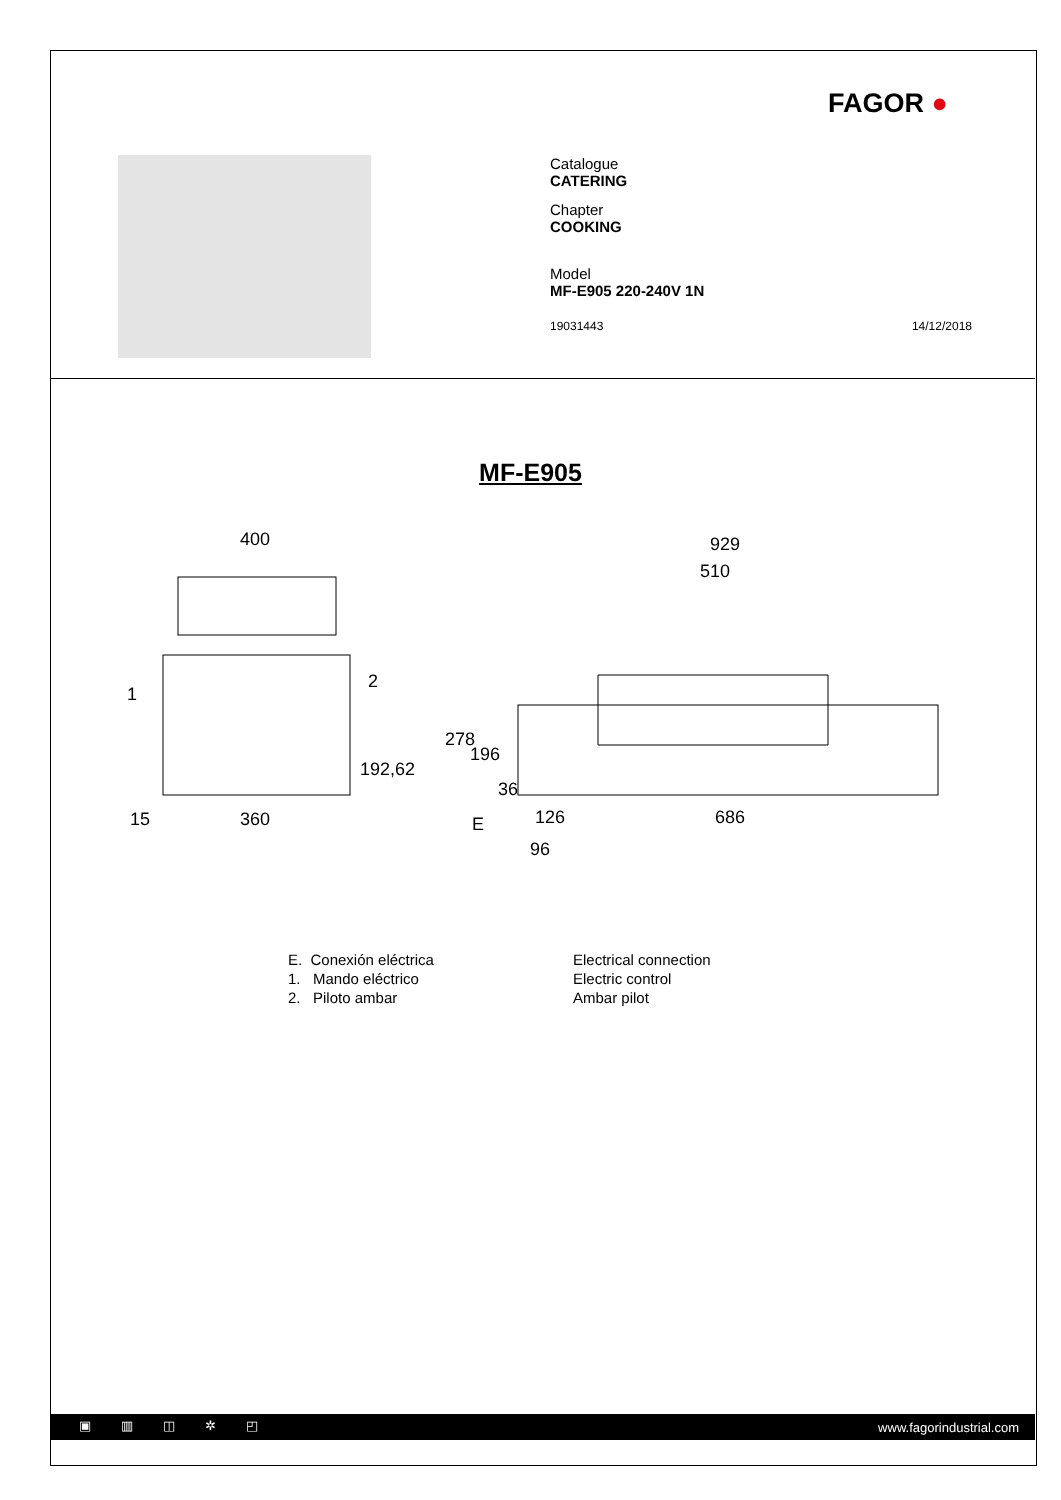FAGOR ●
Catalogue
CATERING
Chapter
COOKING
Model
MF-E905 220-240V 1N
19031443 14/12/2018
MF-E905
400
929
510
360
15
686
126
96
192,62
278
196
36
1
2
E
E. Conexión eléctrica
1. Mando eléctrico
2. Piloto ambar
Electrical connection
Electric control
Ambar pilot
▣▥◫✲◰ www.fagorindustrial.com